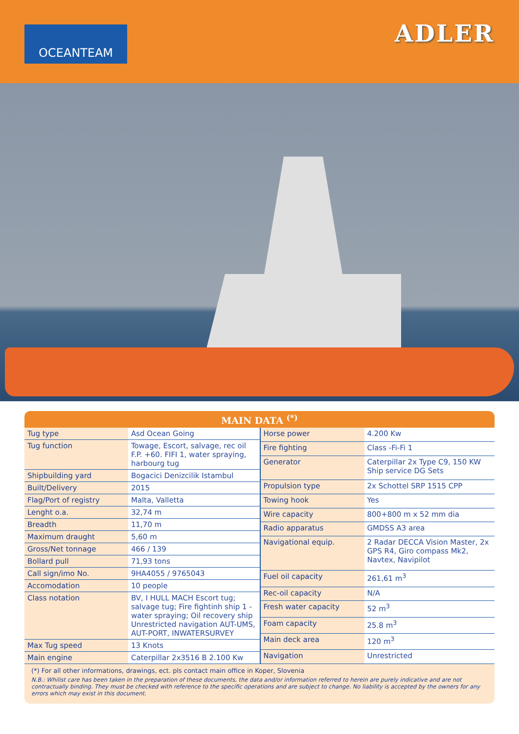OCEANTEAM
ADLER
MAIN DATA <sup>(*)</sup>
| Tug type | Asd Ocean Going |
| Tug function | Towage, Escort, salvage, rec oil F.P. +60. FIFI 1, water spraying, harbourg tug |
| Shipbuilding yard | Bogacici Denizcilik Istambul |
| Built/Delivery | 2015 |
| Flag/Port of registry | Malta, Valletta |
| Lenght o.a. | 32,74 m |
| Breadth | 11,70 m |
| Maximum draught | 5,60 m |
| Gross/Net tonnage | 466 / 139 |
| Bollard pull | 71,93 tons |
| Call sign/imo No. | 9HA4055 / 9765043 |
| Accomodation | 10 people |
| Class notation | BV, I HULL MACH Escort tug; salvage tug; Fire fightinh ship 1 -water spraying; Oil recovery ship Unrestricted navigation AUT-UMS, AUT-PORT, INWATERSURVEY |
| Max Tug speed | 13 Knots |
| Main engine | Caterpillar 2x3516 B 2.100 Kw |
| Horse power | 4.200 Kw |
| Fire fighting | Class -Fi-Fi 1 |
| Generator | Caterpillar 2x Type C9, 150 KW Ship service DG Sets |
| Propulsion type | 2x Schottel SRP 1515 CPP |
| Towing hook | Yes |
| Wire capacity | 800+800 m x 52 mm dia |
| Radio apparatus | GMDSS A3 area |
| Navigational equip. | 2 Radar DECCA Vision Master, 2x GPS R4, Giro compass Mk2, Navtex, Navipilot |
| Fuel oil capacity | 261,61 m<sup>3</sup> |
| Rec-oil capacity | N/A |
| Fresh water capacity | 52 m<sup>3</sup> |
| Foam capacity | 25.8 m<sup>3</sup> |
| Main deck area | 120 m<sup>3</sup> |
| Navigation | Unrestricted |
(*) For all other informations, drawings, ect. pls contact main office in Koper, Slovenia
N.B.: Whilist care has been taken in the preparation of these documents, the data and/or information referred to herein are purely indicative and are not contractually binding. They must be checked with reference to the specific operations and are subject to change. No liability is accepted by the owners for any errors which may exist in this document.